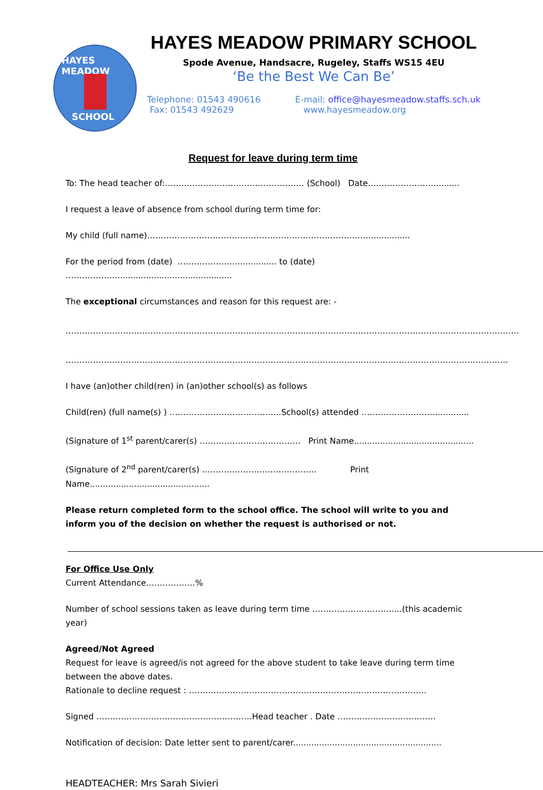HAYES MEADOW
SCHOOL
HAYES MEADOW PRIMARY SCHOOL
Spode Avenue, Handsacre, Rugeley, Staffs WS15 4EU
‘Be the Best We Can Be’
Telephone: 01543 490616
Fax: 01543 492629
E-mail: office@hayesmeadow.staffs.sch.uk
www.hayesmeadow.org
Request for leave during term time
To: The head teacher of:…………………………………………… (School) Date……………………..........
I request a leave of absence from school during term time for:
My child (full name)………………………………………………………………………................
For the period from (date) …………………................ to (date) ……………….............................................
The exceptional circumstances and reason for this request are: -
………………………………………………………………………………………………………………………………………………….
………………………………………………………………………………………………………………………………………………
I have (an)other child(ren) in (an)other school(s) as follows
Child(ren) (full name(s) ) …………………………………..School(s) attended ……………………….............
(Signature of 1<sup>st</sup> parent/carer(s) ………………………………. Print Name..............................................
(Signature of 2<sup>nd</sup> parent/carer(s) …………………………………... Print Name..............................................
Please return completed form to the school office. The school will write to you and inform you of the decision on whether the request is authorised or not.
For Office Use Only
Current Attendance………………%
Number of school sessions taken as leave during term time …………………………...(this academic year)
Agreed/Not Agreed
Request for leave is agreed/is not agreed for the above student to take leave during term time between the above dates.
Rationale to decline request : ……………………………………………………………………………
Signed …………………………………………………Head teacher . Date ………………………………
Notification of decision: Date letter sent to parent/carer.........................................................
HEADTEACHER: Mrs Sarah Sivieri